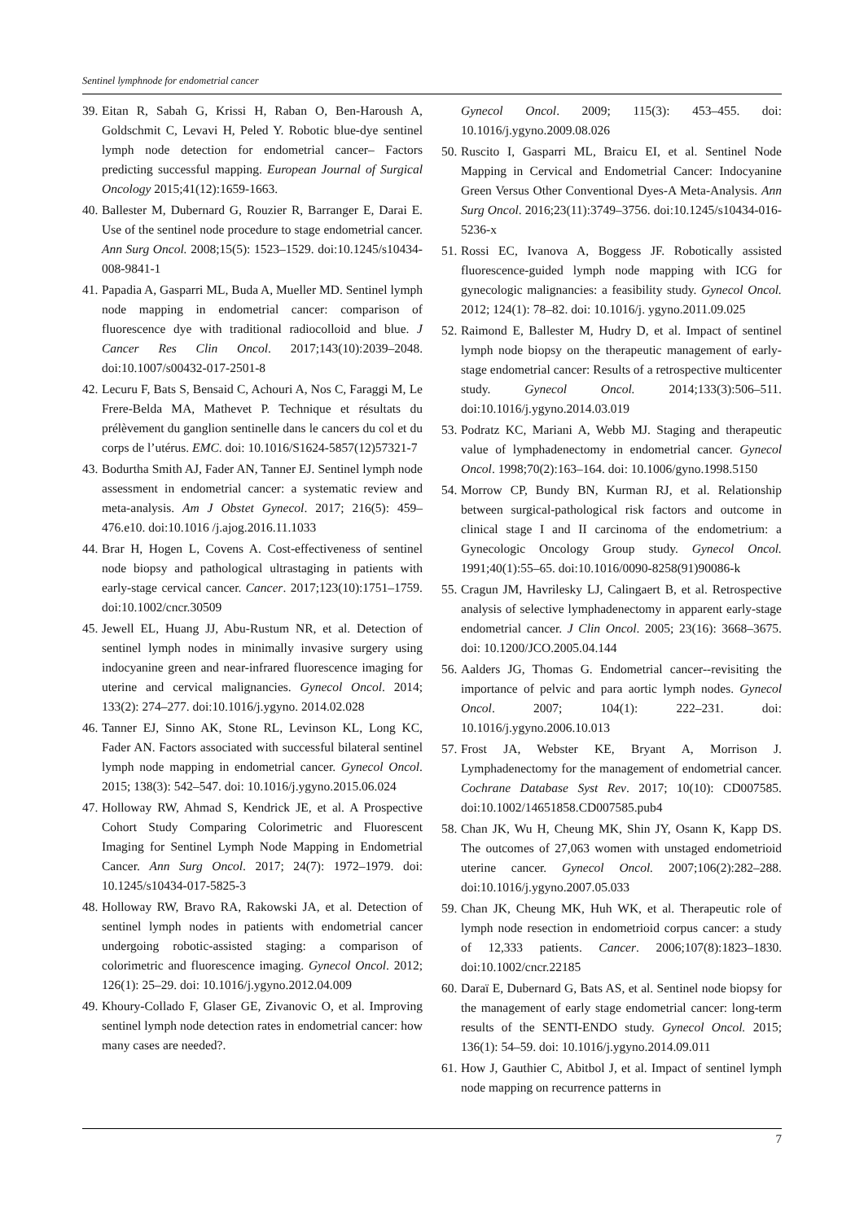Sentinel lymphnode for endometrial cancer
39. Eitan R, Sabah G, Krissi H, Raban O, Ben-Haroush A, Goldschmit C, Levavi H, Peled Y. Robotic blue-dye sentinel lymph node detection for endometrial cancer– Factors predicting successful mapping. European Journal of Surgical Oncology 2015;41(12):1659-1663.
40. Ballester M, Dubernard G, Rouzier R, Barranger E, Darai E. Use of the sentinel node procedure to stage endometrial cancer. Ann Surg Oncol. 2008;15(5): 1523–1529. doi:10.1245/s10434-008-9841-1
41. Papadia A, Gasparri ML, Buda A, Mueller MD. Sentinel lymph node mapping in endometrial cancer: comparison of fluorescence dye with traditional radiocolloid and blue. J Cancer Res Clin Oncol. 2017;143(10):2039–2048. doi:10.1007/s00432-017-2501-8
42. Lecuru F, Bats S, Bensaid C, Achouri A, Nos C, Faraggi M, Le Frere-Belda MA, Mathevet P. Technique et résultats du prélèvement du ganglion sentinelle dans le cancers du col et du corps de l’utérus. EMC. doi: 10.1016/S1624-5857(12)57321-7
43. Bodurtha Smith AJ, Fader AN, Tanner EJ. Sentinel lymph node assessment in endometrial cancer: a systematic review and meta-analysis. Am J Obstet Gynecol. 2017; 216(5): 459–476.e10. doi:10.1016 /j.ajog.2016.11.1033
44. Brar H, Hogen L, Covens A. Cost-effectiveness of sentinel node biopsy and pathological ultrastaging in patients with early-stage cervical cancer. Cancer. 2017;123(10):1751–1759. doi:10.1002/cncr.30509
45. Jewell EL, Huang JJ, Abu-Rustum NR, et al. Detection of sentinel lymph nodes in minimally invasive surgery using indocyanine green and near-infrared fluorescence imaging for uterine and cervical malignancies. Gynecol Oncol. 2014; 133(2): 274–277. doi:10.1016/j.ygyno. 2014.02.028
46. Tanner EJ, Sinno AK, Stone RL, Levinson KL, Long KC, Fader AN. Factors associated with successful bilateral sentinel lymph node mapping in endometrial cancer. Gynecol Oncol. 2015; 138(3): 542–547. doi: 10.1016/j.ygyno.2015.06.024
47. Holloway RW, Ahmad S, Kendrick JE, et al. A Prospective Cohort Study Comparing Colorimetric and Fluorescent Imaging for Sentinel Lymph Node Mapping in Endometrial Cancer. Ann Surg Oncol. 2017; 24(7): 1972–1979. doi: 10.1245/s10434-017-5825-3
48. Holloway RW, Bravo RA, Rakowski JA, et al. Detection of sentinel lymph nodes in patients with endometrial cancer undergoing robotic-assisted staging: a comparison of colorimetric and fluorescence imaging. Gynecol Oncol. 2012; 126(1): 25–29. doi: 10.1016/j.ygyno.2012.04.009
49. Khoury-Collado F, Glaser GE, Zivanovic O, et al. Improving sentinel lymph node detection rates in endometrial cancer: how many cases are needed?.
Gynecol Oncol. 2009; 115(3): 453–455. doi: 10.1016/j.ygyno.2009.08.026
50. Ruscito I, Gasparri ML, Braicu EI, et al. Sentinel Node Mapping in Cervical and Endometrial Cancer: Indocyanine Green Versus Other Conventional Dyes-A Meta-Analysis. Ann Surg Oncol. 2016;23(11):3749–3756. doi:10.1245/s10434-016-5236-x
51. Rossi EC, Ivanova A, Boggess JF. Robotically assisted fluorescence-guided lymph node mapping with ICG for gynecologic malignancies: a feasibility study. Gynecol Oncol. 2012; 124(1): 78–82. doi: 10.1016/j. ygyno.2011.09.025
52. Raimond E, Ballester M, Hudry D, et al. Impact of sentinel lymph node biopsy on the therapeutic management of early-stage endometrial cancer: Results of a retrospective multicenter study. Gynecol Oncol. 2014;133(3):506–511. doi:10.1016/j.ygyno.2014.03.019
53. Podratz KC, Mariani A, Webb MJ. Staging and therapeutic value of lymphadenectomy in endometrial cancer. Gynecol Oncol. 1998;70(2):163–164. doi: 10.1006/gyno.1998.5150
54. Morrow CP, Bundy BN, Kurman RJ, et al. Relationship between surgical-pathological risk factors and outcome in clinical stage I and II carcinoma of the endometrium: a Gynecologic Oncology Group study. Gynecol Oncol. 1991;40(1):55–65. doi:10.1016/0090-8258(91)90086-k
55. Cragun JM, Havrilesky LJ, Calingaert B, et al. Retrospective analysis of selective lymphadenectomy in apparent early-stage endometrial cancer. J Clin Oncol. 2005; 23(16): 3668–3675. doi: 10.1200/JCO.2005.04.144
56. Aalders JG, Thomas G. Endometrial cancer--revisiting the importance of pelvic and para aortic lymph nodes. Gynecol Oncol. 2007; 104(1): 222–231. doi: 10.1016/j.ygyno.2006.10.013
57. Frost JA, Webster KE, Bryant A, Morrison J. Lymphadenectomy for the management of endometrial cancer. Cochrane Database Syst Rev. 2017; 10(10): CD007585. doi:10.1002/14651858.CD007585.pub4
58. Chan JK, Wu H, Cheung MK, Shin JY, Osann K, Kapp DS. The outcomes of 27,063 women with unstaged endometrioid uterine cancer. Gynecol Oncol. 2007;106(2):282–288. doi:10.1016/j.ygyno.2007.05.033
59. Chan JK, Cheung MK, Huh WK, et al. Therapeutic role of lymph node resection in endometrioid corpus cancer: a study of 12,333 patients. Cancer. 2006;107(8):1823–1830. doi:10.1002/cncr.22185
60. Daraï E, Dubernard G, Bats AS, et al. Sentinel node biopsy for the management of early stage endometrial cancer: long-term results of the SENTI-ENDO study. Gynecol Oncol. 2015; 136(1): 54–59. doi: 10.1016/j.ygyno.2014.09.011
61. How J, Gauthier C, Abitbol J, et al. Impact of sentinel lymph node mapping on recurrence patterns in
7